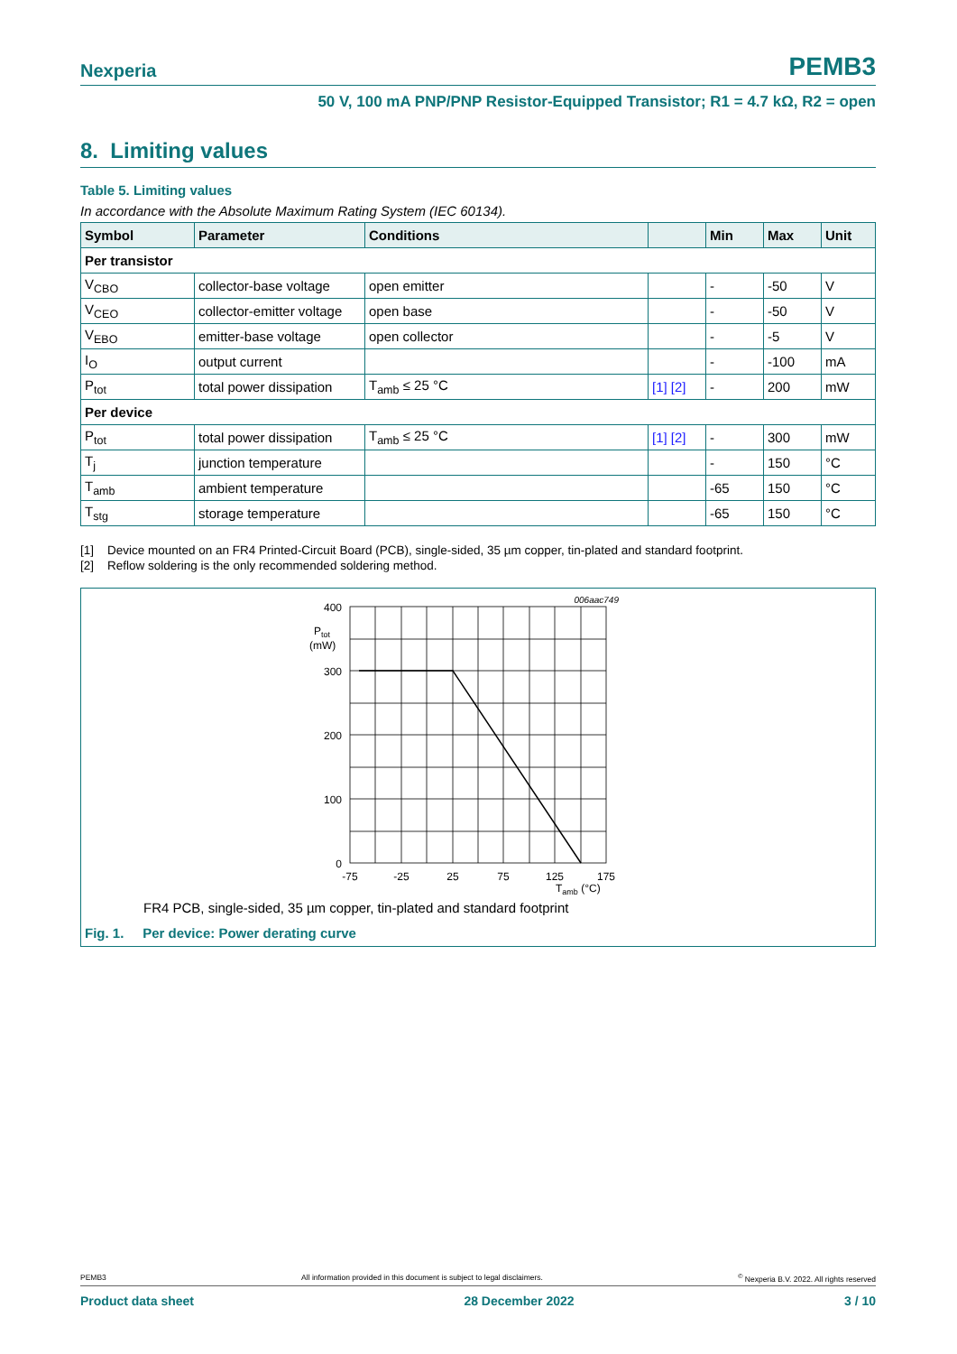Nexperia PEMB3
50 V, 100 mA PNP/PNP Resistor-Equipped Transistor; R1 = 4.7 kΩ, R2 = open
8. Limiting values
Table 5. Limiting values
In accordance with the Absolute Maximum Rating System (IEC 60134).
| Symbol | Parameter | Conditions | | Min | Max | Unit |
| --- | --- | --- | --- | --- | --- | --- |
| Per transistor | | | | | | |
| V<sub>CBO</sub> | collector-base voltage | open emitter | | - | -50 | V |
| V<sub>CEO</sub> | collector-emitter voltage | open base | | - | -50 | V |
| V<sub>EBO</sub> | emitter-base voltage | open collector | | - | -5 | V |
| I<sub>O</sub> | output current | | | - | -100 | mA |
| P<sub>tot</sub> | total power dissipation | T<sub>amb</sub> ≤ 25 °C | [1] [2] | - | 200 | mW |
| Per device | | | | | | |
| P<sub>tot</sub> | total power dissipation | T<sub>amb</sub> ≤ 25 °C | [1] [2] | - | 300 | mW |
| T<sub>j</sub> | junction temperature | | | - | 150 | °C |
| T<sub>amb</sub> | ambient temperature | | | -65 | 150 | °C |
| T<sub>stg</sub> | storage temperature | | | -65 | 150 | °C |
[1] Device mounted on an FR4 Printed-Circuit Board (PCB), single-sided, 35 µm copper, tin-plated and standard footprint.
[2] Reflow soldering is the only recommended soldering method.
006aac749
400
300
200
100
0
Ptot
(mW)
-75
-25
25
75
125
175
Tamb (°C)
FR4 PCB, single-sided, 35 µm copper, tin-plated and standard footprint
Fig. 1. Per device: Power derating curve
PEMB3 All information provided in this document is subject to legal disclaimers.<sup>©</sup> Nexperia B.V. 2022. All rights reserved
Product data sheet 28 December 2022 3 / 10